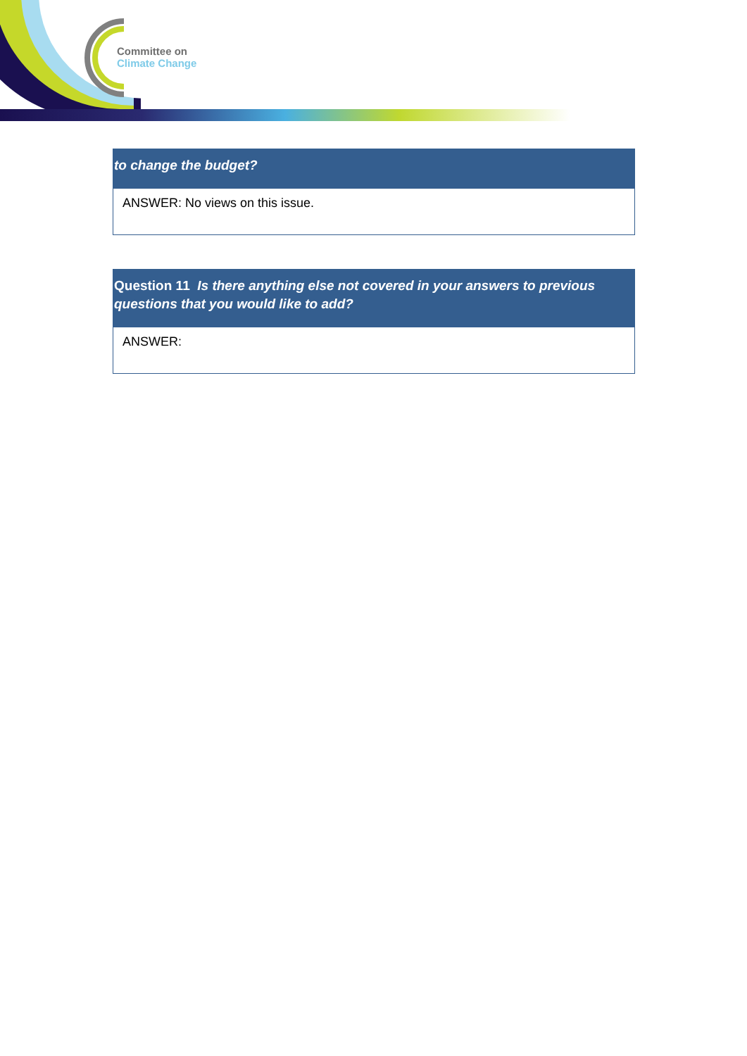Committee on
Climate Change
| to change the budget? |
| --- |
| ANSWER: No views on this issue. |
| Question 11 Is there anything else not covered in your answers to previous questions that you would like to add? |
| --- |
| ANSWER: |